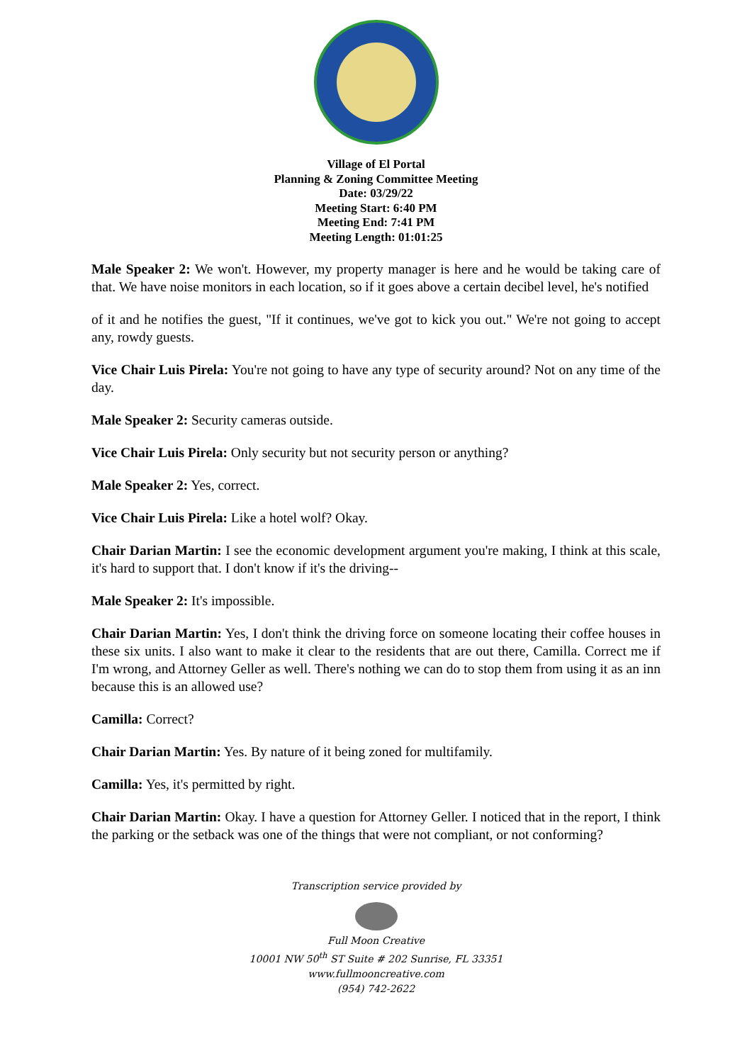Village of El Portal
Planning & Zoning Committee Meeting
Date: 03/29/22
Meeting Start: 6:40 PM
Meeting End: 7:41 PM
Meeting Length: 01:01:25
Male Speaker 2: We won't. However, my property manager is here and he would be taking care of that. We have noise monitors in each location, so if it goes above a certain decibel level, he's notified
of it and he notifies the guest, "If it continues, we've got to kick you out." We're not going to accept any, rowdy guests.
Vice Chair Luis Pirela: You're not going to have any type of security around? Not on any time of the day.
Male Speaker 2: Security cameras outside.
Vice Chair Luis Pirela: Only security but not security person or anything?
Male Speaker 2: Yes, correct.
Vice Chair Luis Pirela: Like a hotel wolf? Okay.
Chair Darian Martin: I see the economic development argument you're making, I think at this scale, it's hard to support that. I don't know if it's the driving--
Male Speaker 2: It's impossible.
Chair Darian Martin: Yes, I don't think the driving force on someone locating their coffee houses in these six units. I also want to make it clear to the residents that are out there, Camilla. Correct me if I'm wrong, and Attorney Geller as well. There's nothing we can do to stop them from using it as an inn because this is an allowed use?
Camilla: Correct?
Chair Darian Martin: Yes. By nature of it being zoned for multifamily.
Camilla: Yes, it's permitted by right.
Chair Darian Martin: Okay. I have a question for Attorney Geller. I noticed that in the report, I think the parking or the setback was one of the things that were not compliant, or not conforming?
Transcription service provided by
Full Moon Creative
10001 NW 50<sup>th</sup> ST Suite # 202 Sunrise, FL 33351
www.fullmooncreative.com
(954) 742-2622